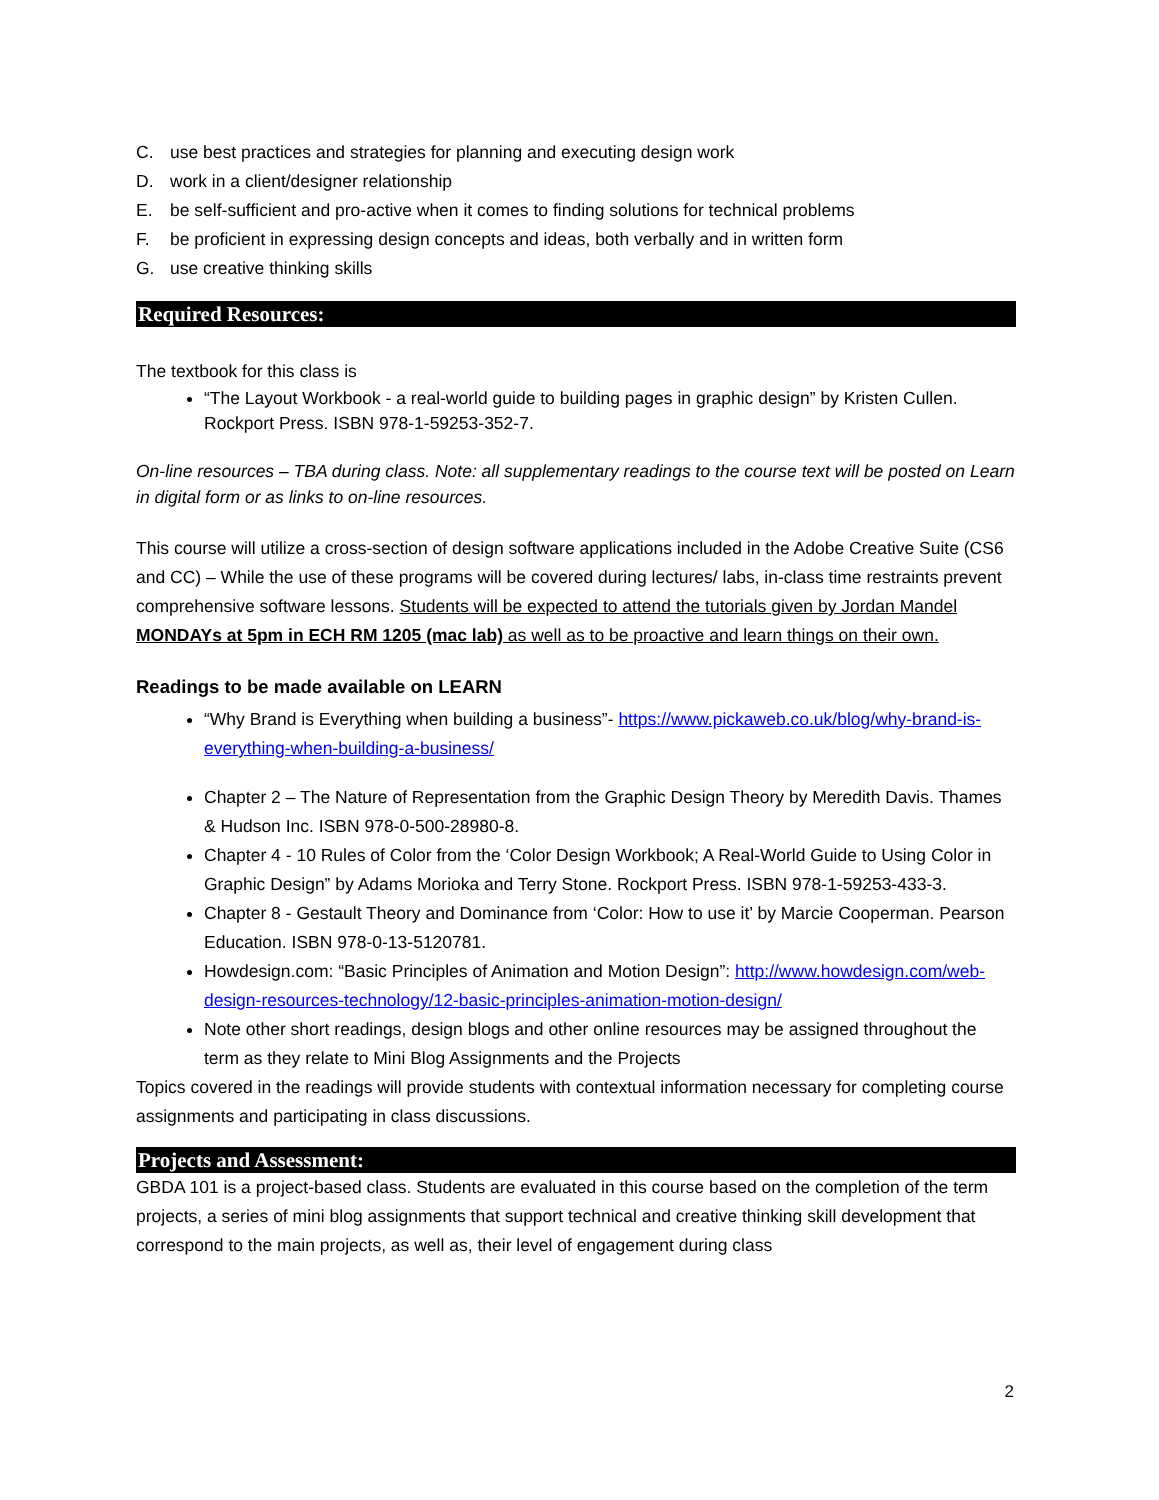C. use best practices and strategies for planning and executing design work
D. work in a client/designer relationship
E. be self-sufficient and pro-active when it comes to finding solutions for technical problems
F. be proficient in expressing design concepts and ideas, both verbally and in written form
G. use creative thinking skills
Required Resources:
The textbook for this class is
“The Layout Workbook - a real-world guide to building pages in graphic design” by Kristen Cullen. Rockport Press. ISBN 978-1-59253-352-7.
On-line resources – TBA during class. Note: all supplementary readings to the course text will be posted on Learn in digital form or as links to on-line resources.
This course will utilize a cross-section of design software applications included in the Adobe Creative Suite (CS6 and CC) – While the use of these programs will be covered during lectures/ labs, in-class time restraints prevent comprehensive software lessons. Students will be expected to attend the tutorials given by Jordan Mandel MONDAYs at 5pm in ECH RM 1205 (mac lab) as well as to be proactive and learn things on their own.
Readings to be made available on LEARN
“Why Brand is Everything when building a business”- https://www.pickaweb.co.uk/blog/why-brand-is-everything-when-building-a-business/
Chapter 2 – The Nature of Representation from the Graphic Design Theory by Meredith Davis. Thames & Hudson Inc. ISBN 978-0-500-28980-8.
Chapter 4 - 10 Rules of Color from the ‘Color Design Workbook; A Real-World Guide to Using Color in Graphic Design” by Adams Morioka and Terry Stone. Rockport Press. ISBN 978-1-59253-433-3.
Chapter 8 - Gestault Theory and Dominance from ‘Color: How to use it’ by Marcie Cooperman. Pearson Education. ISBN 978-0-13-5120781.
Howdesign.com: “Basic Principles of Animation and Motion Design”: http://www.howdesign.com/web-design-resources-technology/12-basic-principles-animation-motion-design/
Note other short readings, design blogs and other online resources may be assigned throughout the term as they relate to Mini Blog Assignments and the Projects
Topics covered in the readings will provide students with contextual information necessary for completing course assignments and participating in class discussions.
Projects and Assessment:
GBDA 101 is a project-based class. Students are evaluated in this course based on the completion of the term projects, a series of mini blog assignments that support technical and creative thinking skill development that correspond to the main projects, as well as, their level of engagement during class
2